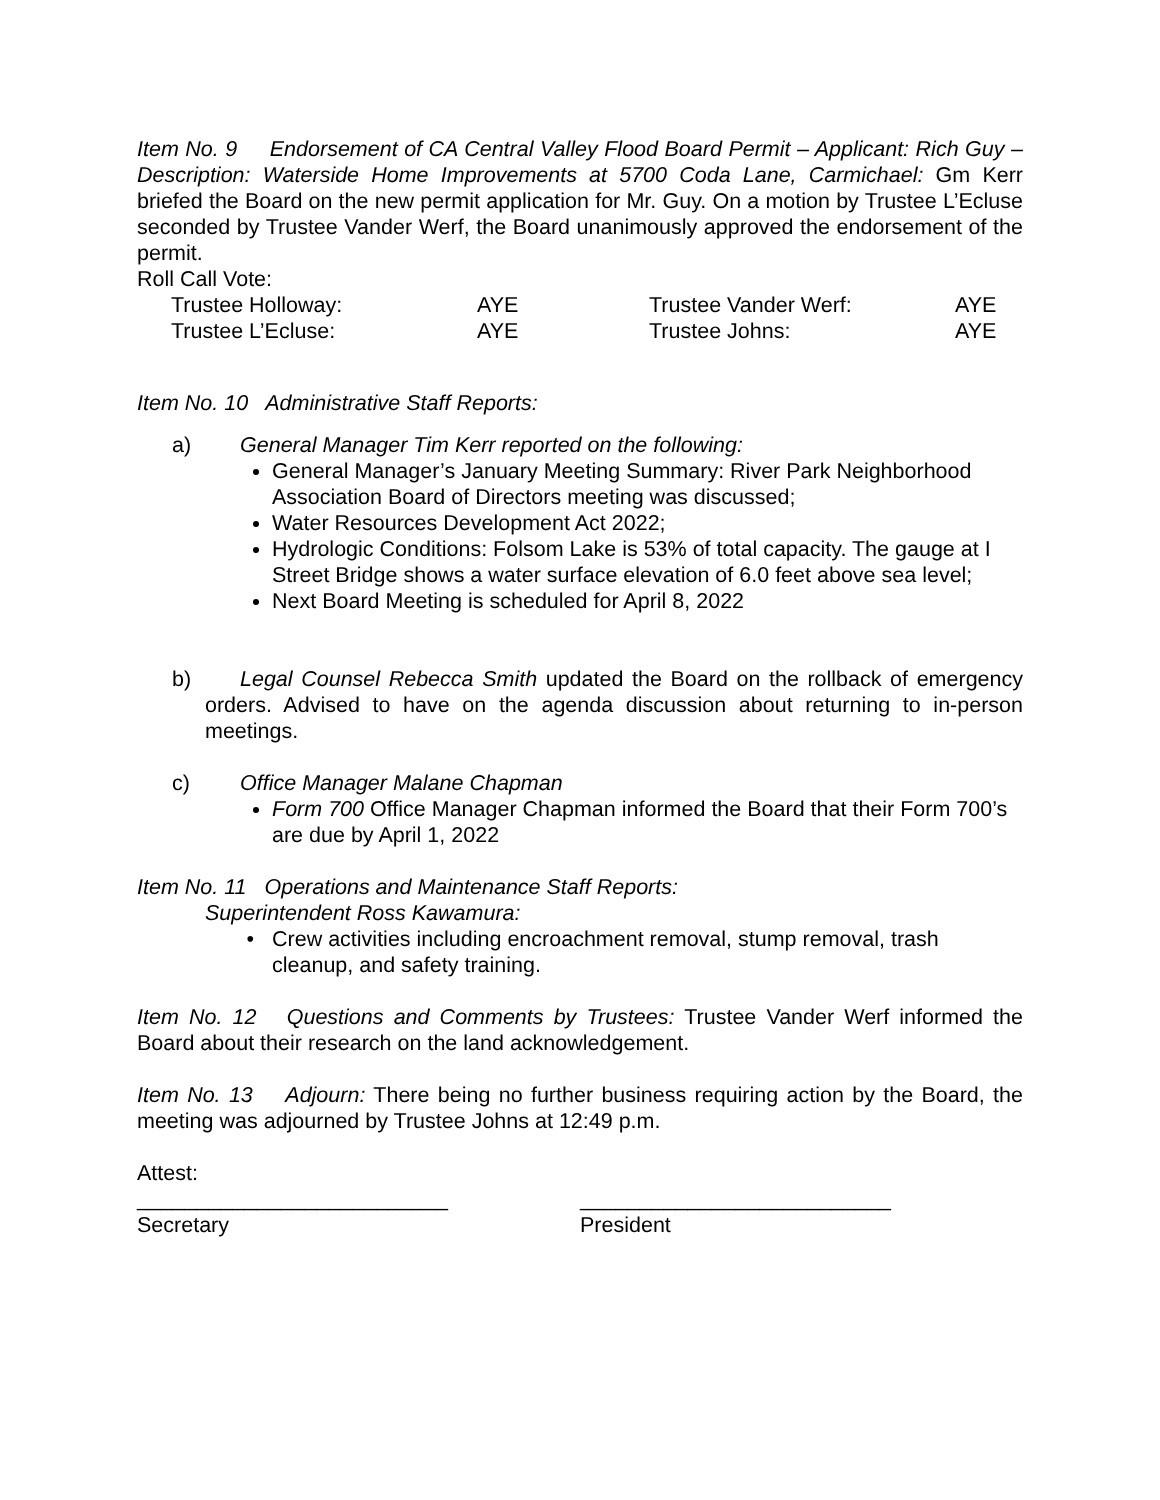Item No. 9 Endorsement of CA Central Valley Flood Board Permit – Applicant: Rich Guy – Description: Waterside Home Improvements at 5700 Coda Lane, Carmichael: Gm Kerr briefed the Board on the new permit application for Mr. Guy. On a motion by Trustee L’Ecluse seconded by Trustee Vander Werf, the Board unanimously approved the endorsement of the permit.
Roll Call Vote:
| Trustee Holloway: | AYE | Trustee Vander Werf: | AYE |
| Trustee L’Ecluse: | AYE | Trustee Johns: | AYE |
Item No. 10 Administrative Staff Reports:
a) General Manager Tim Kerr reported on the following:
General Manager’s January Meeting Summary: River Park Neighborhood Association Board of Directors meeting was discussed;
Water Resources Development Act 2022;
Hydrologic Conditions: Folsom Lake is 53% of total capacity. The gauge at I Street Bridge shows a water surface elevation of 6.0 feet above sea level;
Next Board Meeting is scheduled for April 8, 2022
b) Legal Counsel Rebecca Smith updated the Board on the rollback of emergency orders. Advised to have on the agenda discussion about returning to in-person meetings.
c) Office Manager Malane Chapman
Form 700 Office Manager Chapman informed the Board that their Form 700’s are due by April 1, 2022
Item No. 11 Operations and Maintenance Staff Reports:
Superintendent Ross Kawamura:
Crew activities including encroachment removal, stump removal, trash cleanup, and safety training.
Item No. 12 Questions and Comments by Trustees: Trustee Vander Werf informed the Board about their research on the land acknowledgement.
Item No. 13 Adjourn: There being no further business requiring action by the Board, the meeting was adjourned by Trustee Johns at 12:49 p.m.
Attest:
__________________________ __________________________
Secretary President